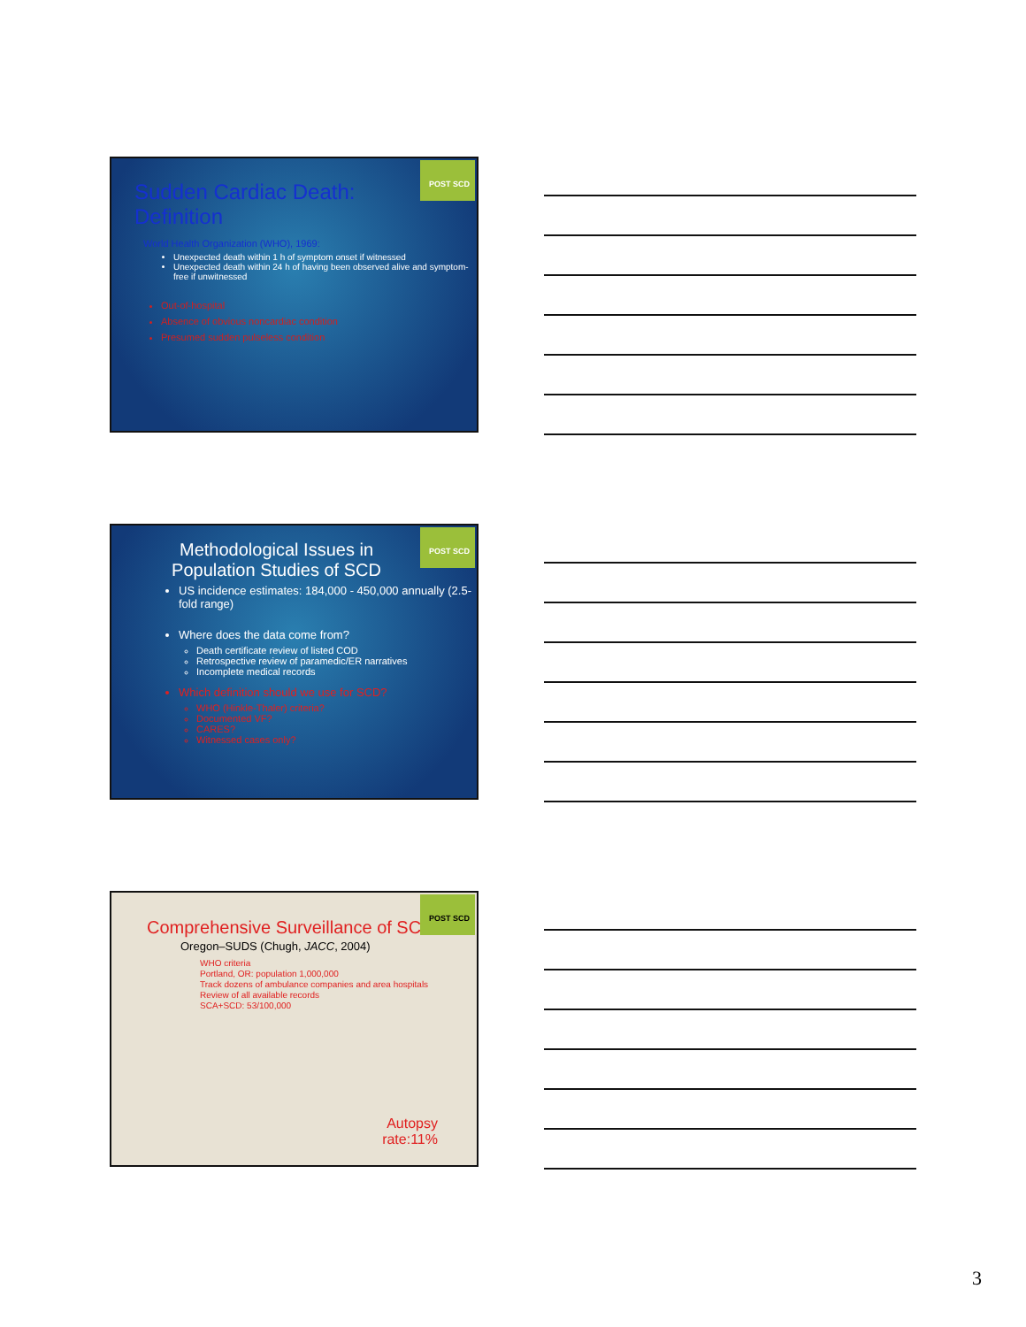POST SCD
Sudden Cardiac Death:
Definition
World Health Organization (WHO), 1969:
Unexpected death within 1 h of symptom onset if witnessed
Unexpected death within 24 h of having been observed alive and symptom-free if unwitnessed
Out-of-hospital
Absence of obvious noncardiac condition
Presumed sudden pulseless condition
POST SCD
Methodological Issues in
Population Studies of SCD
US incidence estimates: 184,000 - 450,000 annually (2.5-fold range)
Where does the data come from?
Death certificate review of listed COD
Retrospective review of paramedic/ER narratives
Incomplete medical records
Which definition should we use for SCD?
WHO (Hinkle-Thaler) criteria?
Documented VF?
CARES?
Witnessed cases only?
POST SCD
Comprehensive Surveillance of SCD
Oregon–SUDS (Chugh, JACC, 2004)
WHO criteria
Portland, OR: population 1,000,000
Track dozens of ambulance companies and area hospitals
Review of all available records
SCA+SCD: 53/100,000
Autopsy
rate:11%
3